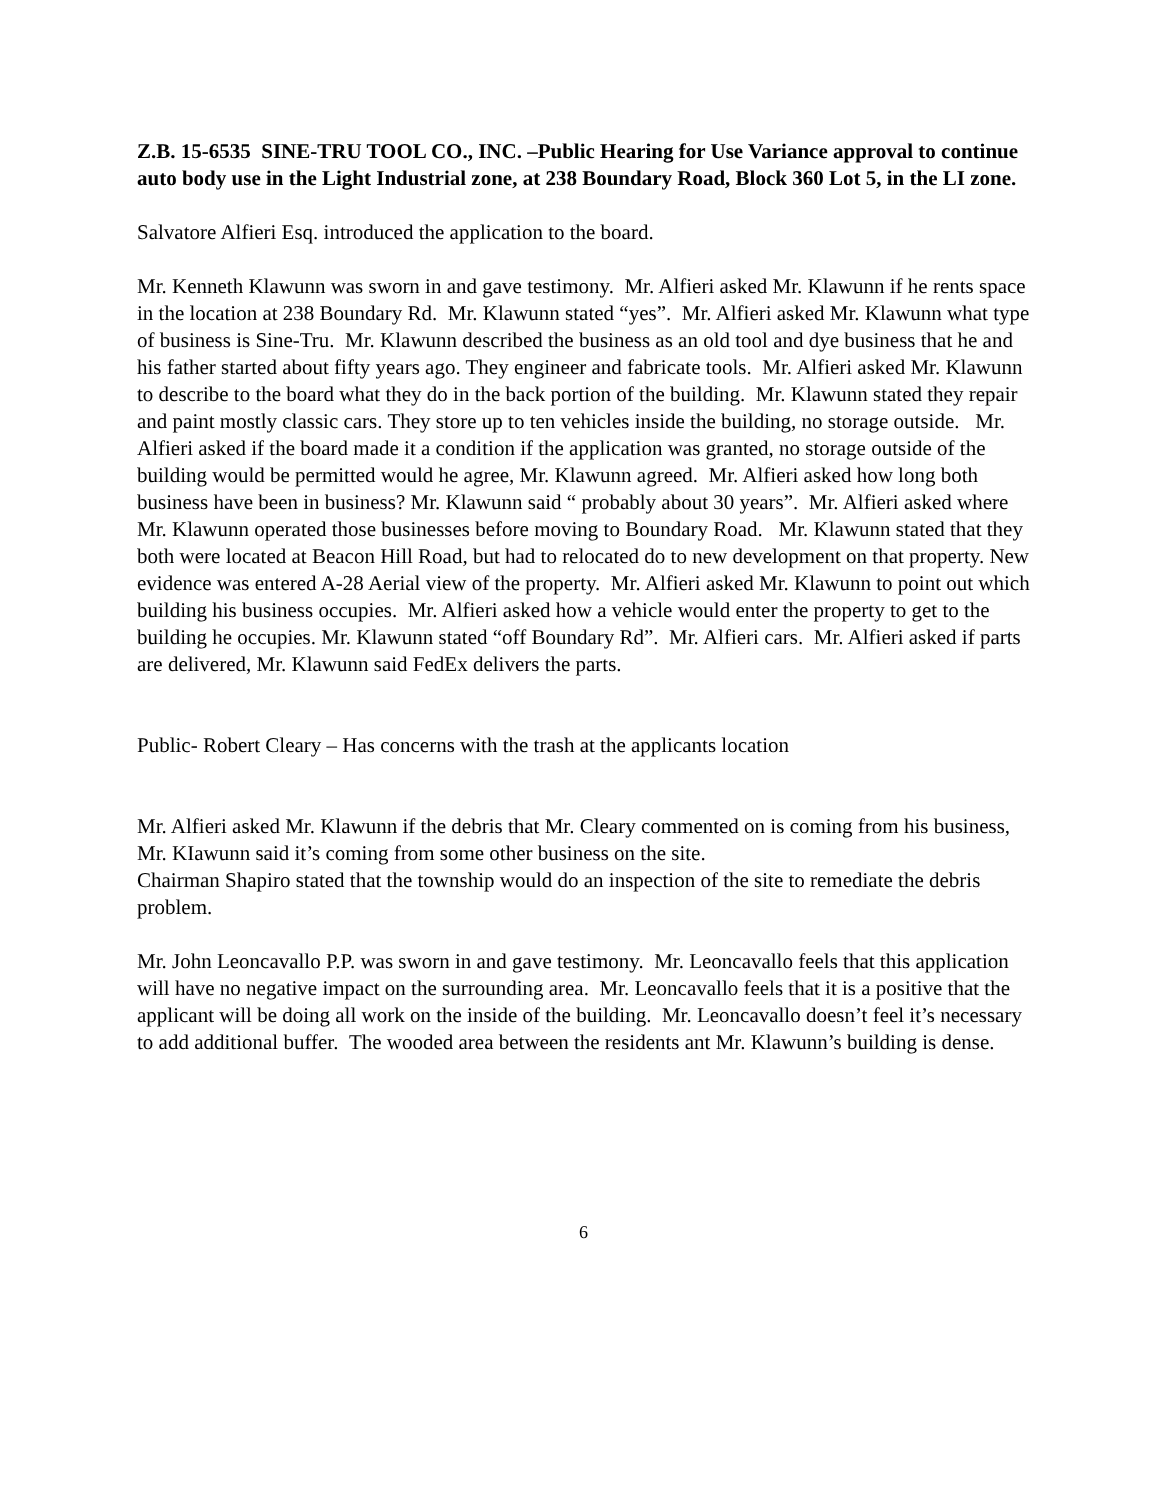Z.B. 15-6535 SINE-TRU TOOL CO., INC. –Public Hearing for Use Variance approval to continue auto body use in the Light Industrial zone, at 238 Boundary Road, Block 360 Lot 5, in the LI zone.
Salvatore Alfieri Esq. introduced the application to the board.
Mr. Kenneth Klawunn was sworn in and gave testimony. Mr. Alfieri asked Mr. Klawunn if he rents space in the location at 238 Boundary Rd. Mr. Klawunn stated “yes”. Mr. Alfieri asked Mr. Klawunn what type of business is Sine-Tru. Mr. Klawunn described the business as an old tool and dye business that he and his father started about fifty years ago. They engineer and fabricate tools. Mr. Alfieri asked Mr. Klawunn to describe to the board what they do in the back portion of the building. Mr. Klawunn stated they repair and paint mostly classic cars. They store up to ten vehicles inside the building, no storage outside. Mr. Alfieri asked if the board made it a condition if the application was granted, no storage outside of the building would be permitted would he agree, Mr. Klawunn agreed. Mr. Alfieri asked how long both business have been in business? Mr. Klawunn said “ probably about 30 years”. Mr. Alfieri asked where Mr. Klawunn operated those businesses before moving to Boundary Road. Mr. Klawunn stated that they both were located at Beacon Hill Road, but had to relocated do to new development on that property. New evidence was entered A-28 Aerial view of the property. Mr. Alfieri asked Mr. Klawunn to point out which building his business occupies. Mr. Alfieri asked how a vehicle would enter the property to get to the building he occupies. Mr. Klawunn stated “off Boundary Rd”. Mr. Alfieri cars. Mr. Alfieri asked if parts are delivered, Mr. Klawunn said FedEx delivers the parts.
Public- Robert Cleary – Has concerns with the trash at the applicants location
Mr. Alfieri asked Mr. Klawunn if the debris that Mr. Cleary commented on is coming from his business, Mr. KIawunn said it’s coming from some other business on the site.
Chairman Shapiro stated that the township would do an inspection of the site to remediate the debris problem.
Mr. John Leoncavallo P.P. was sworn in and gave testimony. Mr. Leoncavallo feels that this application will have no negative impact on the surrounding area. Mr. Leoncavallo feels that it is a positive that the applicant will be doing all work on the inside of the building. Mr. Leoncavallo doesn’t feel it’s necessary to add additional buffer. The wooded area between the residents ant Mr. Klawunn’s building is dense.
6